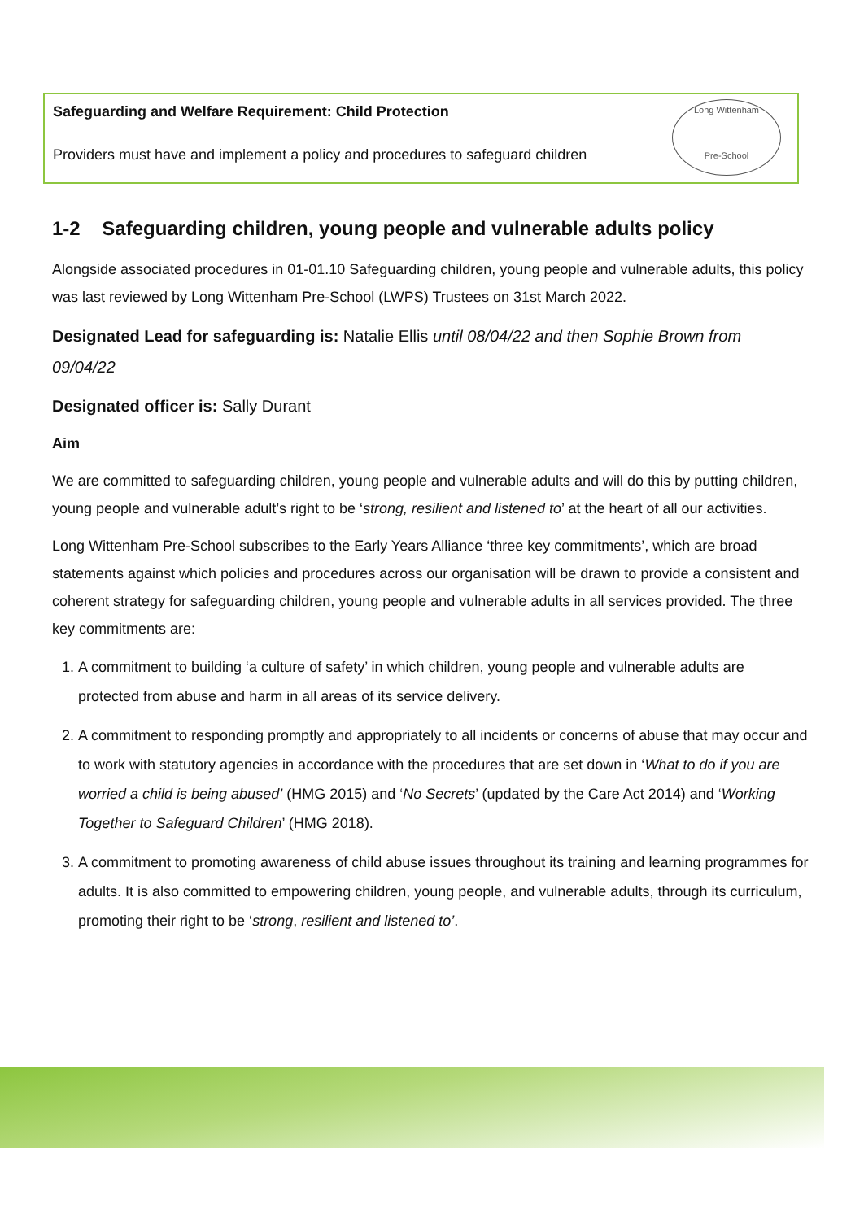Safeguarding and Welfare Requirement: Child Protection
Providers must have and implement a policy and procedures to safeguard children
Long Wittenham
Pre-School
1-2 Safeguarding children, young people and vulnerable adults policy
Alongside associated procedures in 01-01.10 Safeguarding children, young people and vulnerable adults, this policy was last reviewed by Long Wittenham Pre-School (LWPS) Trustees on 31st March 2022.
Designated Lead for safeguarding is: Natalie Ellis until 08/04/22 and then Sophie Brown from 09/04/22
Designated officer is: Sally Durant
Aim
We are committed to safeguarding children, young people and vulnerable adults and will do this by putting children, young people and vulnerable adult’s right to be ‘strong, resilient and listened to’ at the heart of all our activities.
Long Wittenham Pre-School subscribes to the Early Years Alliance ‘three key commitments’, which are broad statements against which policies and procedures across our organisation will be drawn to provide a consistent and coherent strategy for safeguarding children, young people and vulnerable adults in all services provided. The three key commitments are:
1. A commitment to building ‘a culture of safety’ in which children, young people and vulnerable adults are protected from abuse and harm in all areas of its service delivery.
2. A commitment to responding promptly and appropriately to all incidents or concerns of abuse that may occur and to work with statutory agencies in accordance with the procedures that are set down in ‘What to do if you are worried a child is being abused’ (HMG 2015) and ‘No Secrets’ (updated by the Care Act 2014) and ‘Working Together to Safeguard Children’ (HMG 2018).
3. A commitment to promoting awareness of child abuse issues throughout its training and learning programmes for adults. It is also committed to empowering children, young people, and vulnerable adults, through its curriculum, promoting their right to be ‘strong, resilient and listened to’.